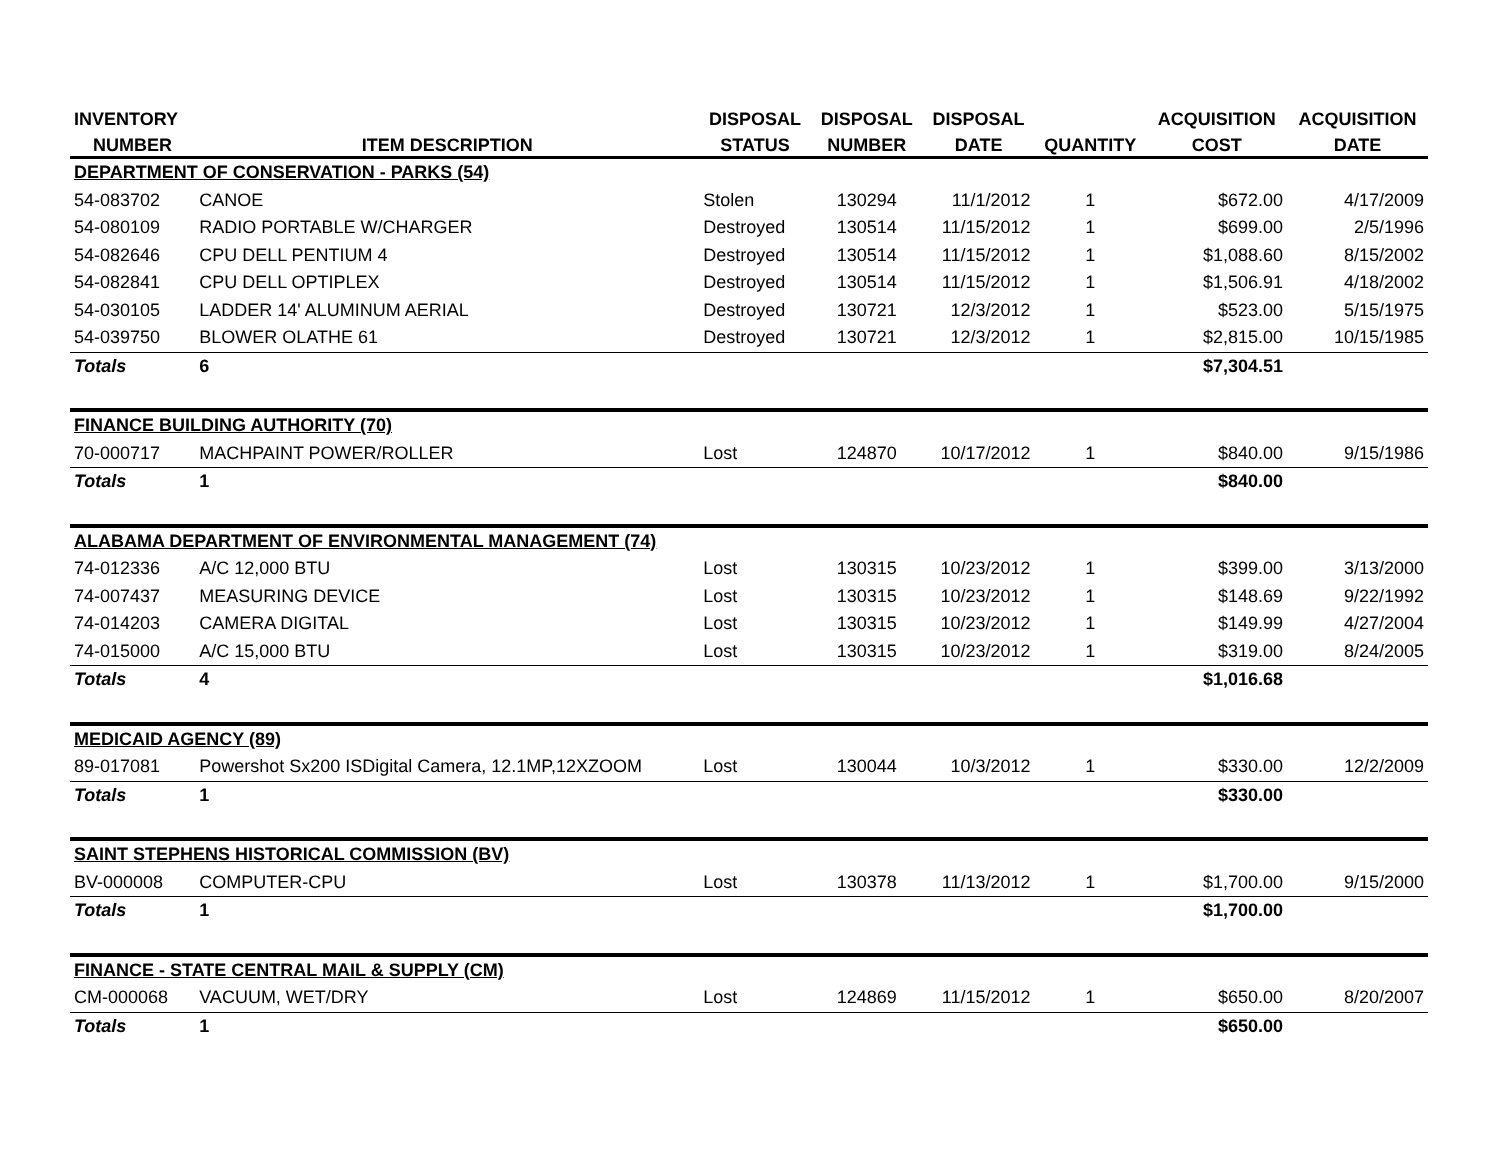| INVENTORY | | DISPOSAL | DISPOSAL | DISPOSAL | | ACQUISITION | ACQUISITION |
| --- | --- | --- | --- | --- | --- | --- | --- |
| NUMBER | ITEM DESCRIPTION | STATUS | NUMBER | DATE | QUANTITY | COST | DATE |
| DEPARTMENT OF CONSERVATION - PARKS (54) | | | | | | | |
| 54-083702 | CANOE | Stolen | 130294 | 11/1/2012 | 1 | $672.00 | 4/17/2009 |
| 54-080109 | RADIO PORTABLE W/CHARGER | Destroyed | 130514 | 11/15/2012 | 1 | $699.00 | 2/5/1996 |
| 54-082646 | CPU DELL PENTIUM 4 | Destroyed | 130514 | 11/15/2012 | 1 | $1,088.60 | 8/15/2002 |
| 54-082841 | CPU DELL OPTIPLEX | Destroyed | 130514 | 11/15/2012 | 1 | $1,506.91 | 4/18/2002 |
| 54-030105 | LADDER 14' ALUMINUM AERIAL | Destroyed | 130721 | 12/3/2012 | 1 | $523.00 | 5/15/1975 |
| 54-039750 | BLOWER OLATHE 61 | Destroyed | 130721 | 12/3/2012 | 1 | $2,815.00 | 10/15/1985 |
| Totals | 6 | | | | | $7,304.51 | |
| FINANCE BUILDING AUTHORITY (70) | | | | | | | |
| 70-000717 | MACHPAINT POWER/ROLLER | Lost | 124870 | 10/17/2012 | 1 | $840.00 | 9/15/1986 |
| Totals | 1 | | | | | $840.00 | |
| ALABAMA DEPARTMENT OF ENVIRONMENTAL MANAGEMENT (74) | | | | | | | |
| 74-012336 | A/C 12,000 BTU | Lost | 130315 | 10/23/2012 | 1 | $399.00 | 3/13/2000 |
| 74-007437 | MEASURING DEVICE | Lost | 130315 | 10/23/2012 | 1 | $148.69 | 9/22/1992 |
| 74-014203 | CAMERA DIGITAL | Lost | 130315 | 10/23/2012 | 1 | $149.99 | 4/27/2004 |
| 74-015000 | A/C 15,000 BTU | Lost | 130315 | 10/23/2012 | 1 | $319.00 | 8/24/2005 |
| Totals | 4 | | | | | $1,016.68 | |
| MEDICAID AGENCY (89) | | | | | | | |
| 89-017081 | Powershot Sx200 ISDigital Camera, 12.1MP,12XZOOM | Lost | 130044 | 10/3/2012 | 1 | $330.00 | 12/2/2009 |
| Totals | 1 | | | | | $330.00 | |
| SAINT STEPHENS HISTORICAL COMMISSION (BV) | | | | | | | |
| BV-000008 | COMPUTER-CPU | Lost | 130378 | 11/13/2012 | 1 | $1,700.00 | 9/15/2000 |
| Totals | 1 | | | | | $1,700.00 | |
| FINANCE - STATE CENTRAL MAIL & SUPPLY (CM) | | | | | | | |
| CM-000068 | VACUUM, WET/DRY | Lost | 124869 | 11/15/2012 | 1 | $650.00 | 8/20/2007 |
| Totals | 1 | | | | | $650.00 | |